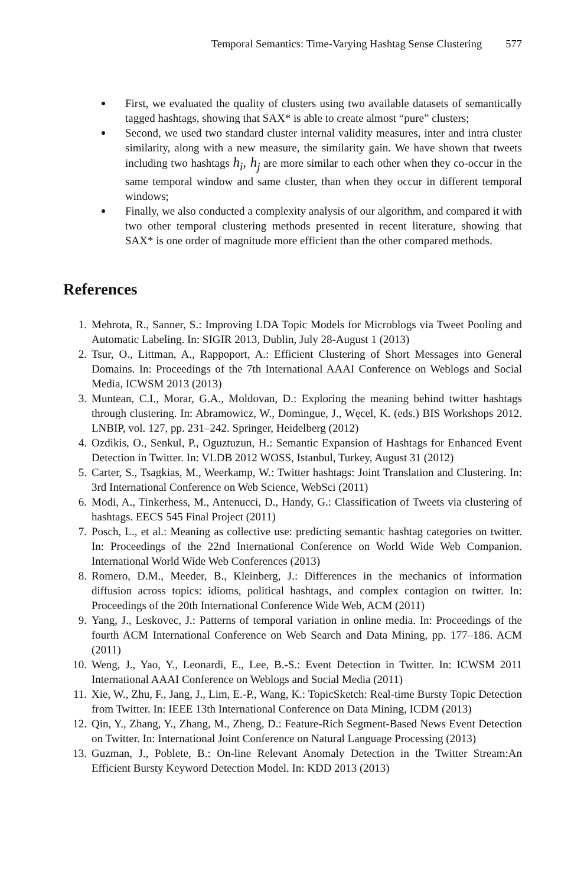Temporal Semantics: Time-Varying Hashtag Sense Clustering 577
First, we evaluated the quality of clusters using two available datasets of semantically tagged hashtags, showing that SAX* is able to create almost “pure” clusters;
Second, we used two standard cluster internal validity measures, inter and intra cluster similarity, along with a new measure, the similarity gain. We have shown that tweets including two hashtags h<sub>i</sub>, h<sub>j</sub> are more similar to each other when they co-occur in the same temporal window and same cluster, than when they occur in different temporal windows;
Finally, we also conducted a complexity analysis of our algorithm, and compared it with two other temporal clustering methods presented in recent literature, showing that SAX* is one order of magnitude more efficient than the other compared methods.
References
1. Mehrota, R., Sanner, S.: Improving LDA Topic Models for Microblogs via Tweet Pooling and Automatic Labeling. In: SIGIR 2013, Dublin, July 28-August 1 (2013)
2. Tsur, O., Littman, A., Rappoport, A.: Efficient Clustering of Short Messages into General Domains. In: Proceedings of the 7th International AAAI Conference on Weblogs and Social Media, ICWSM 2013 (2013)
3. Muntean, C.I., Morar, G.A., Moldovan, D.: Exploring the meaning behind twitter hashtags through clustering. In: Abramowicz, W., Domingue, J., Węcel, K. (eds.) BIS Workshops 2012. LNBIP, vol. 127, pp. 231–242. Springer, Heidelberg (2012)
4. Ozdikis, O., Senkul, P., Oguztuzun, H.: Semantic Expansion of Hashtags for Enhanced Event Detection in Twitter. In: VLDB 2012 WOSS, Istanbul, Turkey, August 31 (2012)
5. Carter, S., Tsagkias, M., Weerkamp, W.: Twitter hashtags: Joint Translation and Clustering. In: 3rd International Conference on Web Science, WebSci (2011)
6. Modi, A., Tinkerhess, M., Antenucci, D., Handy, G.: Classification of Tweets via clustering of hashtags. EECS 545 Final Project (2011)
7. Posch, L., et al.: Meaning as collective use: predicting semantic hashtag categories on twitter. In: Proceedings of the 22nd International Conference on World Wide Web Companion. International World Wide Web Conferences (2013)
8. Romero, D.M., Meeder, B., Kleinberg, J.: Differences in the mechanics of information diffusion across topics: idioms, political hashtags, and complex contagion on twitter. In: Proceedings of the 20th International Conference Wide Web, ACM (2011)
9. Yang, J., Leskovec, J.: Patterns of temporal variation in online media. In: Proceedings of the fourth ACM International Conference on Web Search and Data Mining, pp. 177–186. ACM (2011)
10. Weng, J., Yao, Y., Leonardi, E., Lee, B.-S.: Event Detection in Twitter. In: ICWSM 2011 International AAAI Conference on Weblogs and Social Media (2011)
11. Xie, W., Zhu, F., Jang, J., Lim, E.-P., Wang, K.: TopicSketch: Real-time Bursty Topic Detection from Twitter. In: IEEE 13th International Conference on Data Mining, ICDM (2013)
12. Qin, Y., Zhang, Y., Zhang, M., Zheng, D.: Feature-Rich Segment-Based News Event Detection on Twitter. In: International Joint Conference on Natural Language Processing (2013)
13. Guzman, J., Poblete, B.: On-line Relevant Anomaly Detection in the Twitter Stream:An Efficient Bursty Keyword Detection Model. In: KDD 2013 (2013)